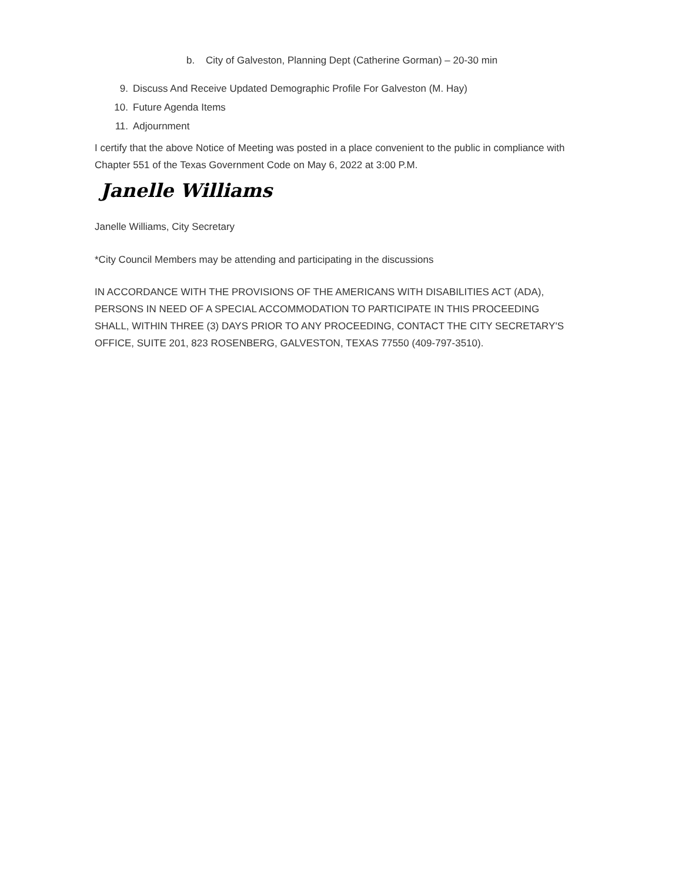b. City of Galveston, Planning Dept (Catherine Gorman) – 20-30 min
9. Discuss And Receive Updated Demographic Profile For Galveston (M. Hay)
10. Future Agenda Items
11. Adjournment
I certify that the above Notice of Meeting was posted in a place convenient to the public in compliance with Chapter 551 of the Texas Government Code on May 6, 2022 at 3:00 P.M.
Janelle Williams
Janelle Williams, City Secretary
*City Council Members may be attending and participating in the discussions
IN ACCORDANCE WITH THE PROVISIONS OF THE AMERICANS WITH DISABILITIES ACT (ADA), PERSONS IN NEED OF A SPECIAL ACCOMMODATION TO PARTICIPATE IN THIS PROCEEDING SHALL, WITHIN THREE (3) DAYS PRIOR TO ANY PROCEEDING, CONTACT THE CITY SECRETARY'S OFFICE, SUITE 201, 823 ROSENBERG, GALVESTON, TEXAS 77550 (409-797-3510).